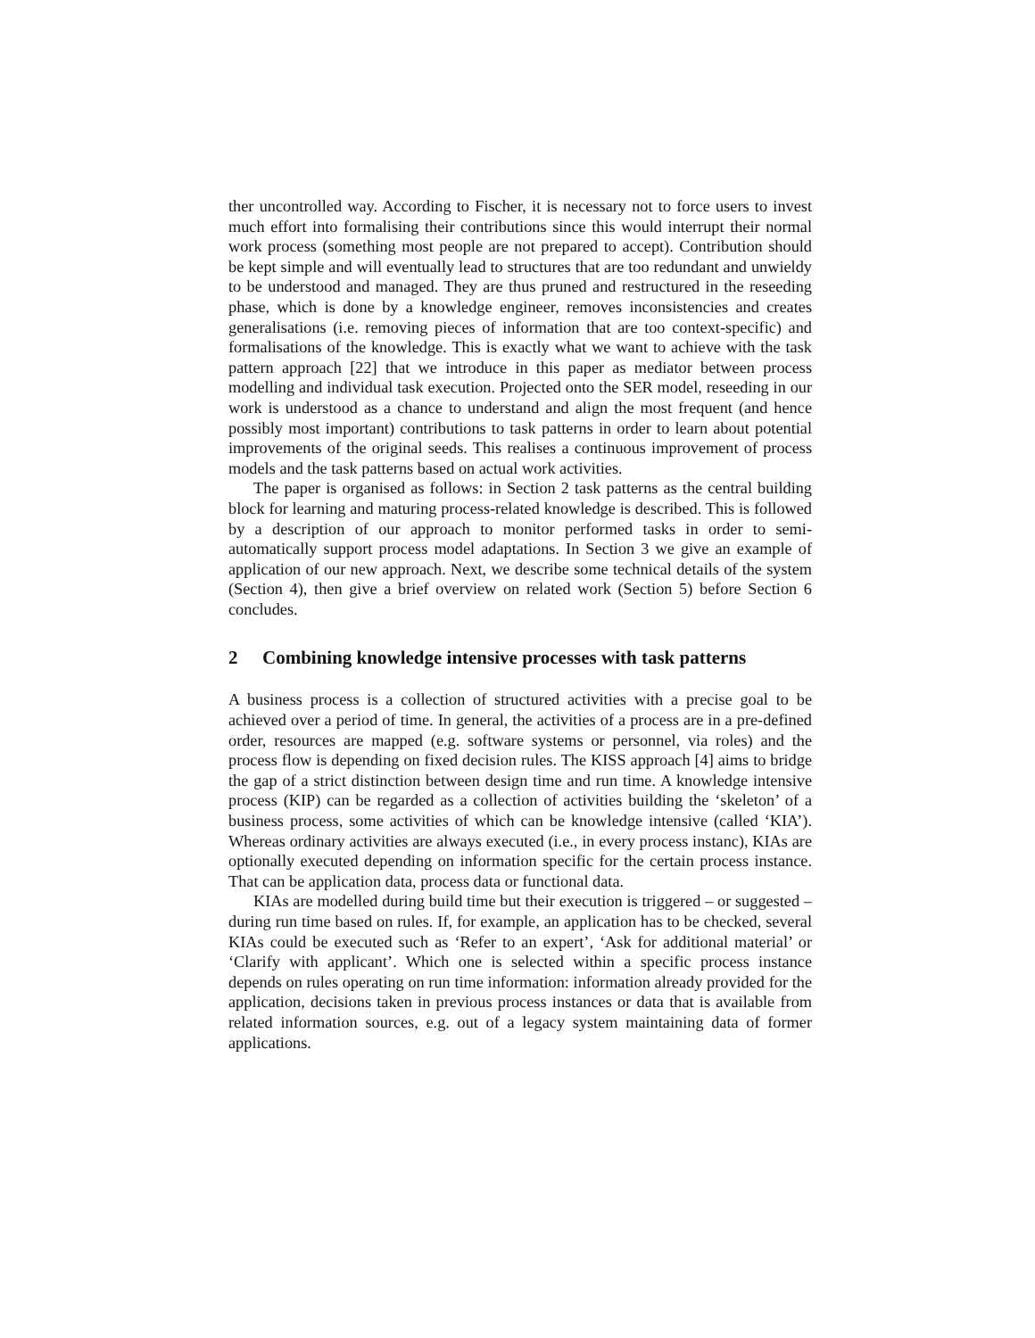ther uncontrolled way. According to Fischer, it is necessary not to force users to invest much effort into formalising their contributions since this would interrupt their normal work process (something most people are not prepared to accept). Contribution should be kept simple and will eventually lead to structures that are too redundant and unwieldy to be understood and managed. They are thus pruned and restructured in the reseeding phase, which is done by a knowledge engineer, removes inconsistencies and creates generalisations (i.e. removing pieces of information that are too context-specific) and formalisations of the knowledge. This is exactly what we want to achieve with the task pattern approach [22] that we introduce in this paper as mediator between process modelling and individual task execution. Projected onto the SER model, reseeding in our work is understood as a chance to understand and align the most frequent (and hence possibly most important) contributions to task patterns in order to learn about potential improvements of the original seeds. This realises a continuous improvement of process models and the task patterns based on actual work activities.
The paper is organised as follows: in Section 2 task patterns as the central building block for learning and maturing process-related knowledge is described. This is followed by a description of our approach to monitor performed tasks in order to semi-automatically support process model adaptations. In Section 3 we give an example of application of our new approach. Next, we describe some technical details of the system (Section 4), then give a brief overview on related work (Section 5) before Section 6 concludes.
2 Combining knowledge intensive processes with task patterns
A business process is a collection of structured activities with a precise goal to be achieved over a period of time. In general, the activities of a process are in a pre-defined order, resources are mapped (e.g. software systems or personnel, via roles) and the process flow is depending on fixed decision rules. The KISS approach [4] aims to bridge the gap of a strict distinction between design time and run time. A knowledge intensive process (KIP) can be regarded as a collection of activities building the ‘skeleton’ of a business process, some activities of which can be knowledge intensive (called ‘KIA’). Whereas ordinary activities are always executed (i.e., in every process instanc), KIAs are optionally executed depending on information specific for the certain process instance. That can be application data, process data or functional data.
KIAs are modelled during build time but their execution is triggered – or suggested – during run time based on rules. If, for example, an application has to be checked, several KIAs could be executed such as ‘Refer to an expert’, ‘Ask for additional material’ or ‘Clarify with applicant’. Which one is selected within a specific process instance depends on rules operating on run time information: information already provided for the application, decisions taken in previous process instances or data that is available from related information sources, e.g. out of a legacy system maintaining data of former applications.